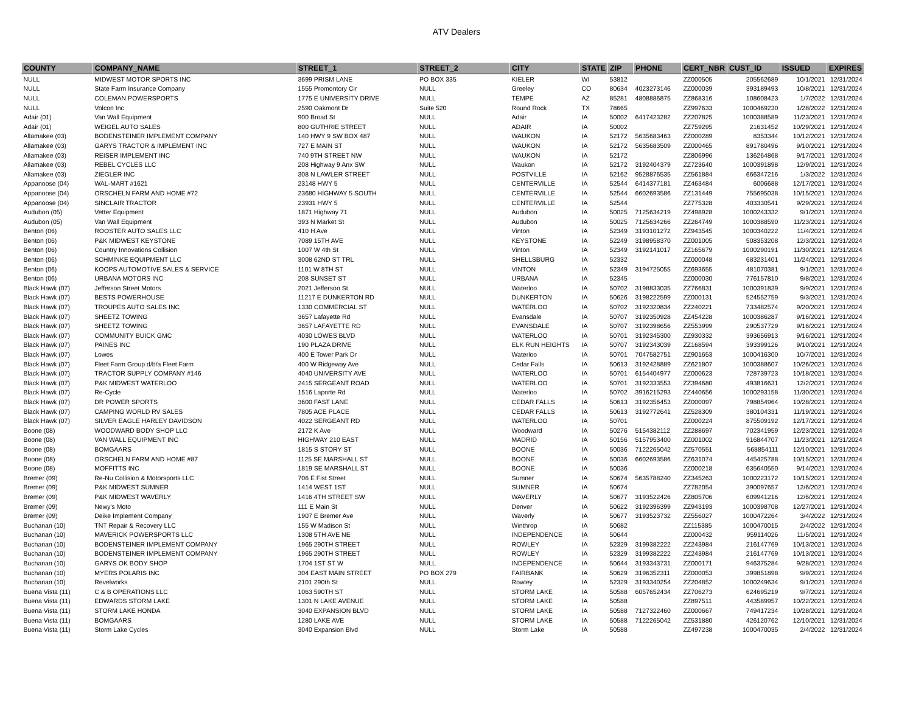ATV Dealers
| COUNTY | COMPANY_NAME | STREET_1 | STREET_2 | CITY | STATE | ZIP | PHONE | CERT_NBR | CUST_ID | ISSUED | EXPIRES |
| --- | --- | --- | --- | --- | --- | --- | --- | --- | --- | --- | --- |
| NULL | MIDWEST MOTOR SPORTS INC | 3699 PRISM LANE | PO BOX 335 | KIELER | WI | 53812 | | ZZ000505 | 205562689 | 10/1/2021 | 12/31/2024 |
| NULL | State Farm Insurance Company | 1555 Promontory Cir | NULL | Greeley | CO | 80634 | 4023273146 | ZZ000039 | 393189493 | 10/8/2021 | 12/31/2024 |
| NULL | COLEMAN POWERSPORTS | 1775 E UNIVERSITY DRIVE | NULL | TEMPE | AZ | 85281 | 4808886875 | ZZ868316 | 108608423 | 1/7/2022 | 12/31/2024 |
| NULL | Volcon Inc | 2590 Oakmont Dr | Suite 520 | Round Rock | TX | 78665 | | ZZ997633 | 1000469230 | 1/28/2022 | 12/31/2024 |
| Adair (01) | Van Wall Equipment | 900 Broad St | NULL | Adair | IA | 50002 | 6417423282 | ZZ207825 | 1000388589 | 11/23/2021 | 12/31/2024 |
| Adair (01) | WEIGEL AUTO SALES | 800 GUTHRIE STREET | NULL | ADAIR | IA | 50002 | | ZZ759295 | 21631452 | 10/29/2021 | 12/31/2024 |
| Allamakee (03) | BODENSTEINER IMPLEMENT COMPANY | 140 HWY 9 SW BOX 487 | NULL | WAUKON | IA | 52172 | 5635683463 | ZZ000289 | 8353344 | 10/12/2021 | 12/31/2024 |
| Allamakee (03) | GARYS TRACTOR & IMPLEMENT INC | 727 E MAIN ST | NULL | WAUKON | IA | 52172 | 5635683509 | ZZ000465 | 891780496 | 9/10/2021 | 12/31/2024 |
| Allamakee (03) | REISER IMPLEMENT INC | 740 9TH STREET NW | NULL | WAUKON | IA | 52172 | | ZZ806996 | 136264868 | 9/17/2021 | 12/31/2024 |
| Allamakee (03) | REBEL CYCLES LLC | 208 Highway 9 Anx SW | NULL | Waukon | IA | 52172 | 3192404379 | ZZ723640 | 1000391898 | 12/9/2021 | 12/31/2024 |
| Allamakee (03) | ZIEGLER INC | 308 N LAWLER STREET | NULL | POSTVILLE | IA | 52162 | 9528876535 | ZZ561884 | 666347216 | 1/3/2022 | 12/31/2024 |
| Appanoose (04) | WAL-MART #1621 | 23148 HWY 5 | NULL | CENTERVILLE | IA | 52544 | 6414377181 | ZZ463484 | 6006688 | 12/17/2021 | 12/31/2024 |
| Appanoose (04) | ORSCHELN FARM AND HOME #72 | 23680 HIGHWAY 5 SOUTH | NULL | CENTERVILLE | IA | 52544 | 6602693586 | ZZ131449 | 755695038 | 10/15/2021 | 12/31/2024 |
| Appanoose (04) | SINCLAIR TRACTOR | 23931 HWY 5 | NULL | CENTERVILLE | IA | 52544 | | ZZ775328 | 403330541 | 9/29/2021 | 12/31/2024 |
| Audubon (05) | Vetter Equipment | 1871 Highway 71 | NULL | Audubon | IA | 50025 | 7125634219 | ZZ498928 | 1000243332 | 9/1/2021 | 12/31/2024 |
| Audubon (05) | Van Wall Equipment | 393 N Market St | NULL | Audubon | IA | 50025 | 7125634266 | ZZ264749 | 1000388590 | 11/23/2021 | 12/31/2024 |
| Benton (06) | ROOSTER AUTO SALES LLC | 410 H Ave | NULL | Vinton | IA | 52349 | 3193101272 | ZZ943545 | 1000340222 | 11/4/2021 | 12/31/2024 |
| Benton (06) | P&K MIDWEST KEYSTONE | 7089 15TH AVE | NULL | KEYSTONE | IA | 52249 | 3198958370 | ZZ001005 | 508353208 | 12/3/2021 | 12/31/2024 |
| Benton (06) | Country Innovations Collision | 1007 W 4th St | NULL | Vinton | IA | 52349 | 3192141017 | ZZ165679 | 1000290191 | 11/30/2021 | 12/31/2024 |
| Benton (06) | SCHMINKE EQUIPMENT LLC | 3008 62ND ST TRL | NULL | SHELLSBURG | IA | 52332 | | ZZ000048 | 683231401 | 11/24/2021 | 12/31/2024 |
| Benton (06) | KOOPS AUTOMOTIVE SALES & SERVICE | 1101 W 8TH ST | NULL | VINTON | IA | 52349 | 3194725055 | ZZ693655 | 481070381 | 9/1/2021 | 12/31/2024 |
| Benton (06) | URBANA MOTORS INC | 208 SUNSET ST | NULL | URBANA | IA | 52345 | | ZZ000030 | 776157810 | 9/8/2021 | 12/31/2024 |
| Black Hawk (07) | Jefferson Street Motors | 2021 Jefferson St | NULL | Waterloo | IA | 50702 | 3198833035 | ZZ766831 | 1000391839 | 9/9/2021 | 12/31/2024 |
| Black Hawk (07) | BESTS POWERHOUSE | 11217 E DUNKERTON RD | NULL | DUNKERTON | IA | 50626 | 3198222599 | ZZ000131 | 524552759 | 9/3/2021 | 12/31/2024 |
| Black Hawk (07) | TROUPES AUTO SALES INC | 1330 COMMERCIAL ST | NULL | WATERLOO | IA | 50702 | 3192320834 | ZZ240221 | 733482574 | 9/20/2021 | 12/31/2024 |
| Black Hawk (07) | SHEETZ TOWING | 3657 Lafayette Rd | NULL | Evansdale | IA | 50707 | 3192350928 | ZZ454228 | 1000386287 | 9/16/2021 | 12/31/2024 |
| Black Hawk (07) | SHEETZ TOWING | 3657 LAFAYETTE RD | NULL | EVANSDALE | IA | 50707 | 3192398656 | ZZ553999 | 290537729 | 9/16/2021 | 12/31/2024 |
| Black Hawk (07) | COMMUNITY BUICK GMC | 4030 LOWES BLVD | NULL | WATERLOO | IA | 50701 | 3192345300 | ZZ930332 | 393656913 | 9/16/2021 | 12/31/2024 |
| Black Hawk (07) | PAINES INC | 190 PLAZA DRIVE | NULL | ELK RUN HEIGHTS | IA | 50707 | 3192343039 | ZZ168594 | 393399126 | 9/10/2021 | 12/31/2024 |
| Black Hawk (07) | Lowes | 400 E Tower Park Dr | NULL | Waterloo | IA | 50701 | 7047582751 | ZZ901653 | 1000416300 | 10/7/2021 | 12/31/2024 |
| Black Hawk (07) | Fleet Farm Group d/b/a Fleet Farm | 400 W Ridgeway Ave | NULL | Cedar Falls | IA | 50613 | 3192428889 | ZZ621807 | 1000388607 | 10/26/2021 | 12/31/2024 |
| Black Hawk (07) | TRACTOR SUPPLY COMPANY #146 | 4040 UNIVERSITY AVE | NULL | WATERLOO | IA | 50701 | 6154404977 | ZZ000623 | 728739723 | 10/18/2021 | 12/31/2024 |
| Black Hawk (07) | P&K MIDWEST WATERLOO | 2415 SERGEANT ROAD | NULL | WATERLOO | IA | 50701 | 3192333553 | ZZ394680 | 493816631 | 12/2/2021 | 12/31/2024 |
| Black Hawk (07) | Re-Cycle | 1516 Laporte Rd | NULL | Waterloo | IA | 50702 | 3916215293 | ZZ440656 | 1000293158 | 11/30/2021 | 12/31/2024 |
| Black Hawk (07) | DR POWER SPORTS | 3600 FAST LANE | NULL | CEDAR FALLS | IA | 50613 | 3192356453 | ZZ000097 | 798854964 | 10/28/2021 | 12/31/2024 |
| Black Hawk (07) | CAMPING WORLD RV SALES | 7805 ACE PLACE | NULL | CEDAR FALLS | IA | 50613 | 3192772641 | ZZ528309 | 380104331 | 11/19/2021 | 12/31/2024 |
| Black Hawk (07) | SILVER EAGLE HARLEY DAVIDSON | 4022 SERGEANT RD | NULL | WATERLOO | IA | 50701 | | ZZ000224 | 875509192 | 12/17/2021 | 12/31/2024 |
| Boone (08) | WOODWARD BODY SHOP LLC | 2172 K Ave | NULL | Woodward | IA | 50276 | 5154382112 | ZZ288697 | 702341959 | 12/23/2021 | 12/31/2024 |
| Boone (08) | VAN WALL EQUIPMENT INC | HIGHWAY 210 EAST | NULL | MADRID | IA | 50156 | 5157953400 | ZZ001002 | 916844707 | 11/23/2021 | 12/31/2024 |
| Boone (08) | BOMGAARS | 1815 S STORY ST | NULL | BOONE | IA | 50036 | 7122265042 | ZZ570551 | 568854111 | 12/10/2021 | 12/31/2024 |
| Boone (08) | ORSCHELN FARM AND HOME #87 | 1125 SE MARSHALL ST | NULL | BOONE | IA | 50036 | 6602693586 | ZZ631074 | 445425788 | 10/15/2021 | 12/31/2024 |
| Boone (08) | MOFFITTS INC | 1819 SE MARSHALL ST | NULL | BOONE | IA | 50036 | | ZZ000218 | 635640550 | 9/14/2021 | 12/31/2024 |
| Bremer (09) | Re-Nu Collision & Motorsports LLC | 706 E Fist Street | NULL | Sumner | IA | 50674 | 5635788240 | ZZ345263 | 1000223172 | 10/15/2021 | 12/31/2024 |
| Bremer (09) | P&K MIDWEST SUMNER | 1414 WEST 1ST | NULL | SUMNER | IA | 50674 | | ZZ782054 | 390097657 | 12/6/2021 | 12/31/2024 |
| Bremer (09) | P&K MIDWEST WAVERLY | 1416 4TH STREET SW | NULL | WAVERLY | IA | 50677 | 3193522426 | ZZ805706 | 609941216 | 12/6/2021 | 12/31/2024 |
| Bremer (09) | Newy's Moto | 111 E Main St | NULL | Denver | IA | 50622 | 3192396399 | ZZ943193 | 1000398708 | 12/27/2021 | 12/31/2024 |
| Bremer (09) | Deike Implement Company | 1907 E Bremer Ave | NULL | Waverly | IA | 50677 | 3193523732 | ZZ556027 | 1000472264 | 3/4/2022 | 12/31/2024 |
| Buchanan (10) | TNT Repair & Recovery LLC | 155 W Madison St | NULL | Winthrop | IA | 50682 | | ZZ115385 | 1000470015 | 2/4/2022 | 12/31/2024 |
| Buchanan (10) | MAVERICK POWERSPORTS LLC | 1308 5TH AVE NE | NULL | INDEPENDENCE | IA | 50644 | | ZZ000432 | 959114026 | 11/5/2021 | 12/31/2024 |
| Buchanan (10) | BODENSTEINER IMPLEMENT COMPANY | 1965 290TH STREET | NULL | ROWLEY | IA | 52329 | 3199382222 | ZZ243984 | 216147769 | 10/13/2021 | 12/31/2024 |
| Buchanan (10) | BODENSTEINER IMPLEMENT COMPANY | 1965 290TH STREET | NULL | ROWLEY | IA | 52329 | 3199382222 | ZZ243984 | 216147769 | 10/13/2021 | 12/31/2024 |
| Buchanan (10) | GARYS OK BODY SHOP | 1704 1ST ST W | NULL | INDEPENDENCE | IA | 50644 | 3193343731 | ZZ000171 | 946375284 | 9/28/2021 | 12/31/2024 |
| Buchanan (10) | MYERS POLARIS INC | 304 EAST MAIN STREET | PO BOX 279 | FAIRBANK | IA | 50629 | 3196352311 | ZZ000053 | 399851898 | 9/9/2021 | 12/31/2024 |
| Buchanan (10) | Revelworks | 2101 290th St | NULL | Rowley | IA | 52329 | 3193340254 | ZZ204852 | 1000249634 | 9/1/2021 | 12/31/2024 |
| Buena Vista (11) | C & B OPERATIONS LLC | 1063 590TH ST | NULL | STORM LAKE | IA | 50588 | 6057652434 | ZZ706273 | 624695219 | 9/7/2021 | 12/31/2024 |
| Buena Vista (11) | EDWARDS STORM LAKE | 1301 N LAKE AVENUE | NULL | STORM LAKE | IA | 50588 | | ZZ897511 | 443589957 | 10/22/2021 | 12/31/2024 |
| Buena Vista (11) | STORM LAKE HONDA | 3040 EXPANSION BLVD | NULL | STORM LAKE | IA | 50588 | 7127322460 | ZZ000667 | 749417234 | 10/28/2021 | 12/31/2024 |
| Buena Vista (11) | BOMGAARS | 1280 LAKE AVE | NULL | STORM LAKE | IA | 50588 | 7122265042 | ZZ531880 | 426120762 | 12/10/2021 | 12/31/2024 |
| Buena Vista (11) | Storm Lake Cycles | 3040 Expansion Blvd | NULL | Storm Lake | IA | 50588 | | ZZ497238 | 1000470035 | 2/4/2022 | 12/31/2024 |